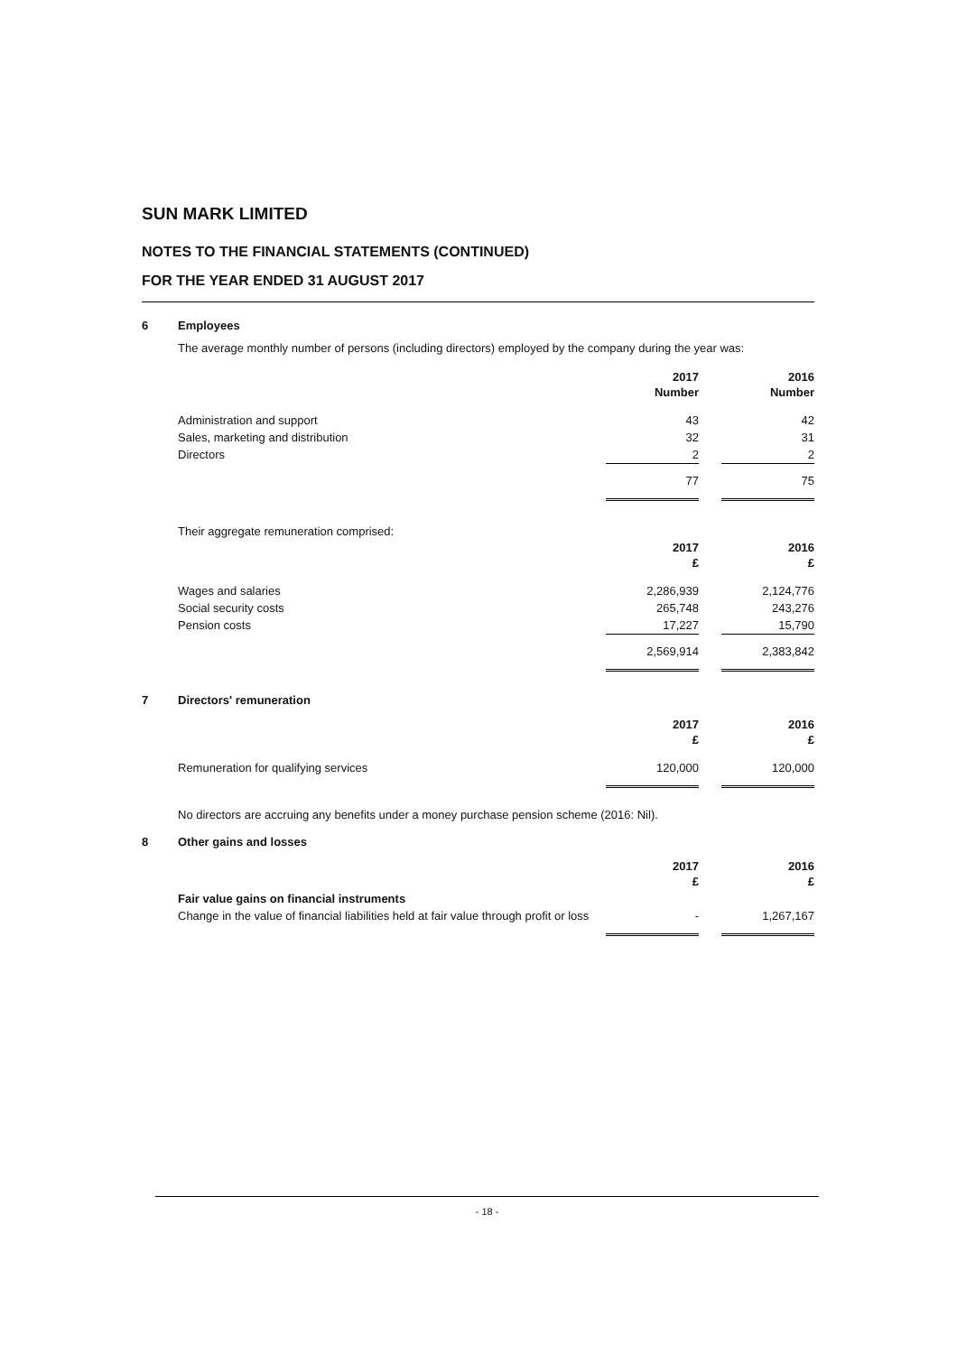SUN MARK LIMITED
NOTES TO THE FINANCIAL STATEMENTS (CONTINUED)
FOR THE YEAR ENDED 31 AUGUST 2017
6 Employees
The average monthly number of persons (including directors) employed by the company during the year was:
| | 2017 Number | | 2016 Number |
| Administration and support | 43 | | 42 |
| Sales, marketing and distribution | 32 | | 31 |
| Directors | 2 | | 2 |
| | 77 | | 75 |
Their aggregate remuneration comprised:
| | 2017 £ | | 2016 £ |
| Wages and salaries | 2,286,939 | | 2,124,776 |
| Social security costs | 265,748 | | 243,276 |
| Pension costs | 17,227 | | 15,790 |
| | 2,569,914 | | 2,383,842 |
7 Directors' remuneration
| | 2017 £ | | 2016 £ |
| Remuneration for qualifying services | 120,000 | | 120,000 |
No directors are accruing any benefits under a money purchase pension scheme (2016: Nil).
8 Other gains and losses
| | 2017 £ | | 2016 £ |
| Fair value gains on financial instruments | | | |
| Change in the value of financial liabilities held at fair value through profit or loss | - | | 1,267,167 |
- 18 -